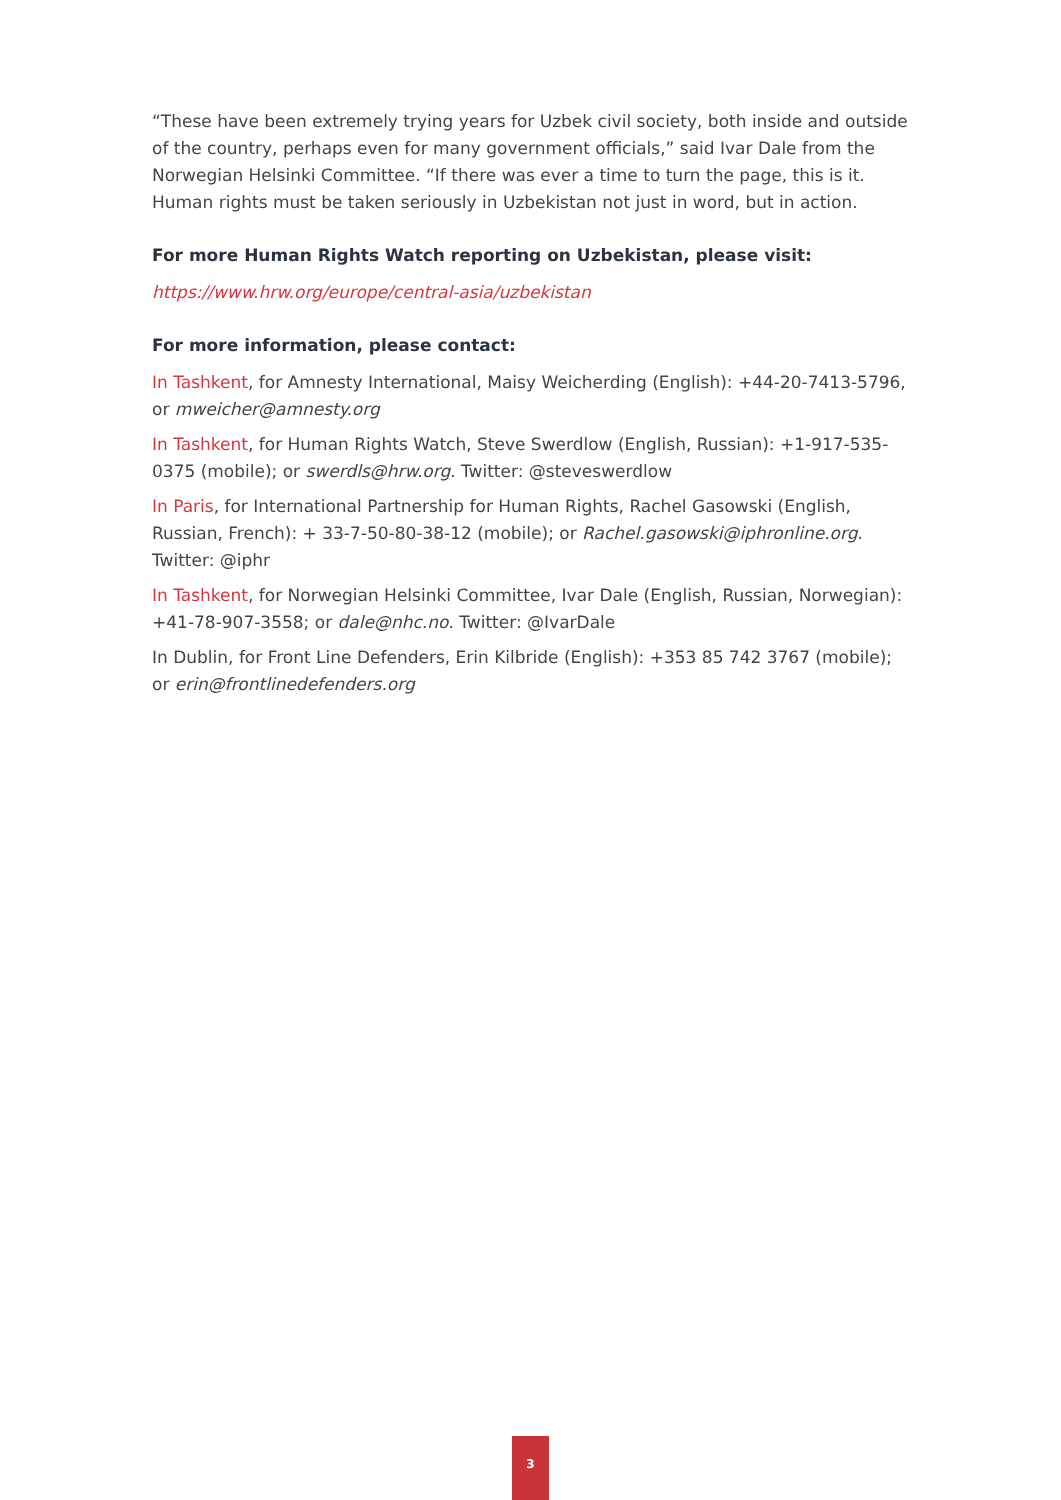“These have been extremely trying years for Uzbek civil society, both inside and outside of the country, perhaps even for many government officials,” said Ivar Dale from the Norwegian Helsinki Committee. “If there was ever a time to turn the page, this is it. Human rights must be taken seriously in Uzbekistan not just in word, but in action.
For more Human Rights Watch reporting on Uzbekistan, please visit:
https://www.hrw.org/europe/central-asia/uzbekistan
For more information, please contact:
In Tashkent, for Amnesty International, Maisy Weicherding (English): +44-20-7413-5796, or mweicher@amnesty.org
In Tashkent, for Human Rights Watch, Steve Swerdlow (English, Russian): +1-917-535-0375 (mobile); or swerdls@hrw.org. Twitter: @steveswerdlow
In Paris, for International Partnership for Human Rights, Rachel Gasowski (English, Russian, French): + 33-7-50-80-38-12 (mobile); or Rachel.gasowski@iphronline.org. Twitter: @iphr
In Tashkent, for Norwegian Helsinki Committee, Ivar Dale (English, Russian, Norwegian): +41-78-907-3558; or dale@nhc.no. Twitter: @IvarDale
In Dublin, for Front Line Defenders, Erin Kilbride (English): +353 85 742 3767 (mobile); or erin@frontlinedefenders.org
3